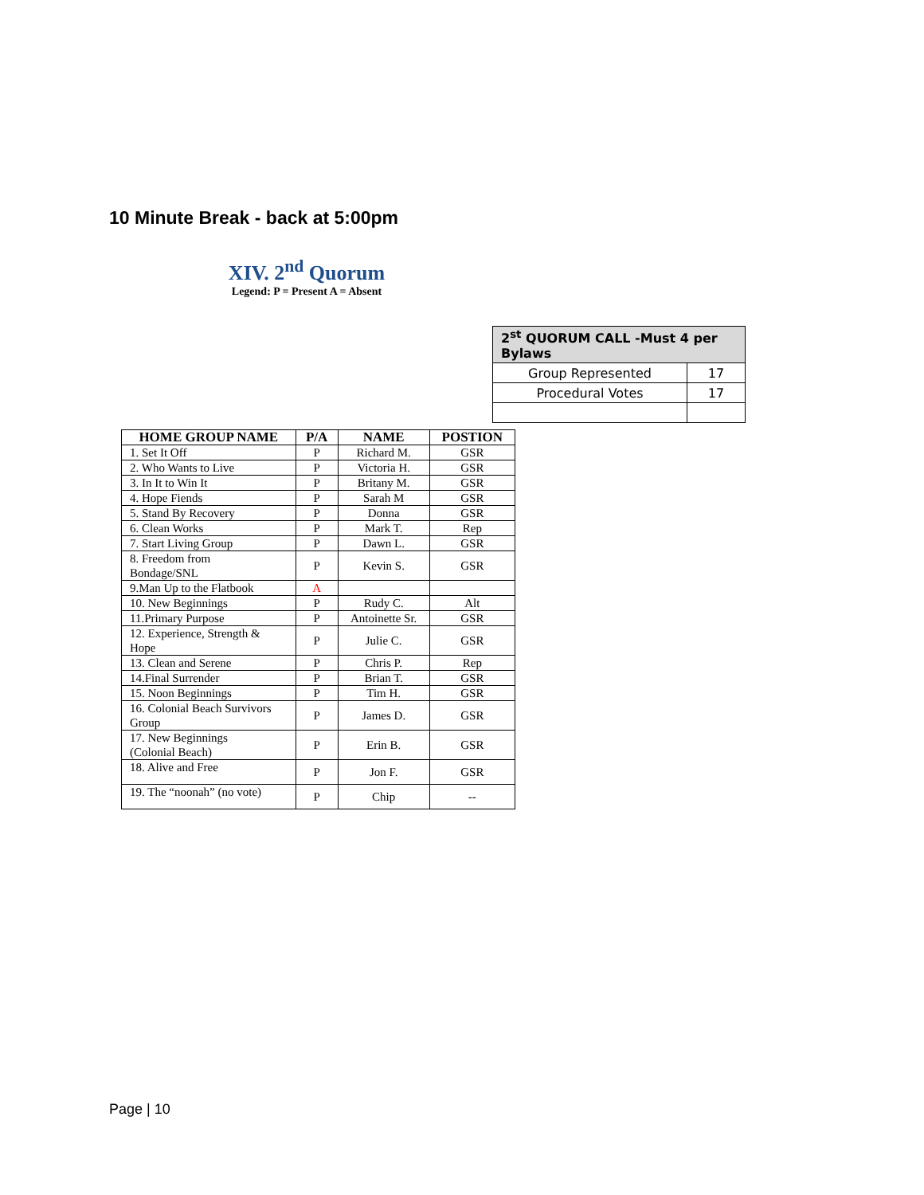10 Minute Break - back at 5:00pm
XIV. 2<sup>nd</sup> Quorum
Legend: P = Present A = Absent
| 2<sup>st</sup> QUORUM CALL -Must 4 per Bylaws | |
| --- | --- |
| Group Represented | 17 |
| Procedural Votes | 17 |
| HOME GROUP NAME | P/A | NAME | POSTION |
| --- | --- | --- | --- |
| 1. Set It Off | P | Richard M. | GSR |
| 2. Who Wants to Live | P | Victoria H. | GSR |
| 3. In It to Win It | P | Britany M. | GSR |
| 4. Hope Fiends | P | Sarah M | GSR |
| 5. Stand By Recovery | P | Donna | GSR |
| 6. Clean Works | P | Mark T. | Rep |
| 7. Start Living Group | P | Dawn L. | GSR |
| 8. Freedom from Bondage/SNL | P | Kevin S. | GSR |
| 9.Man Up to the Flatbook | A | | |
| 10. New Beginnings | P | Rudy C. | Alt |
| 11.Primary Purpose | P | Antoinette Sr. | GSR |
| 12. Experience, Strength & Hope | P | Julie C. | GSR |
| 13. Clean and Serene | P | Chris P. | Rep |
| 14.Final Surrender | P | Brian T. | GSR |
| 15. Noon Beginnings | P | Tim H. | GSR |
| 16. Colonial Beach Survivors Group | P | James D. | GSR |
| 17. New Beginnings (Colonial Beach) | P | Erin B. | GSR |
| 18. Alive and Free | P | Jon F. | GSR |
| 19. The “noonah” (no vote) | P | Chip | -- |
Page | 10